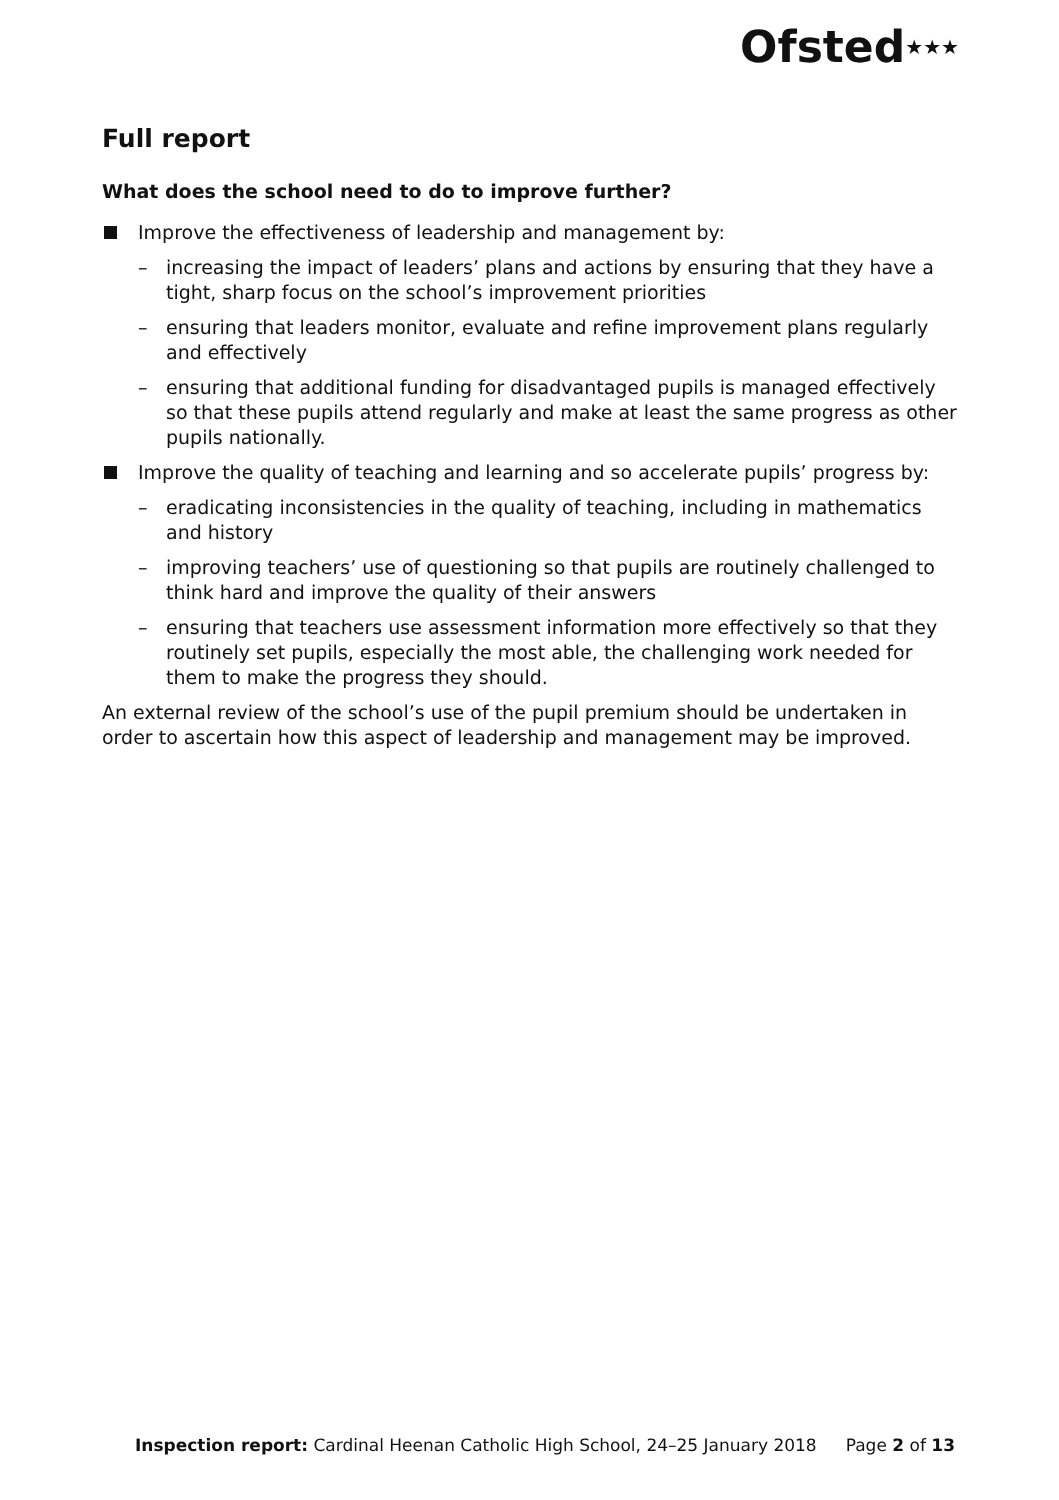Ofsted★★★
Full report
What does the school need to do to improve further?
Improve the effectiveness of leadership and management by:
– increasing the impact of leaders’ plans and actions by ensuring that they have a tight, sharp focus on the school’s improvement priorities
– ensuring that leaders monitor, evaluate and refine improvement plans regularly and effectively
– ensuring that additional funding for disadvantaged pupils is managed effectively so that these pupils attend regularly and make at least the same progress as other pupils nationally.
Improve the quality of teaching and learning and so accelerate pupils’ progress by:
– eradicating inconsistencies in the quality of teaching, including in mathematics and history
– improving teachers’ use of questioning so that pupils are routinely challenged to think hard and improve the quality of their answers
– ensuring that teachers use assessment information more effectively so that they routinely set pupils, especially the most able, the challenging work needed for them to make the progress they should.
An external review of the school’s use of the pupil premium should be undertaken in order to ascertain how this aspect of leadership and management may be improved.
Inspection report: Cardinal Heenan Catholic High School, 24–25 January 2018 Page 2 of 13